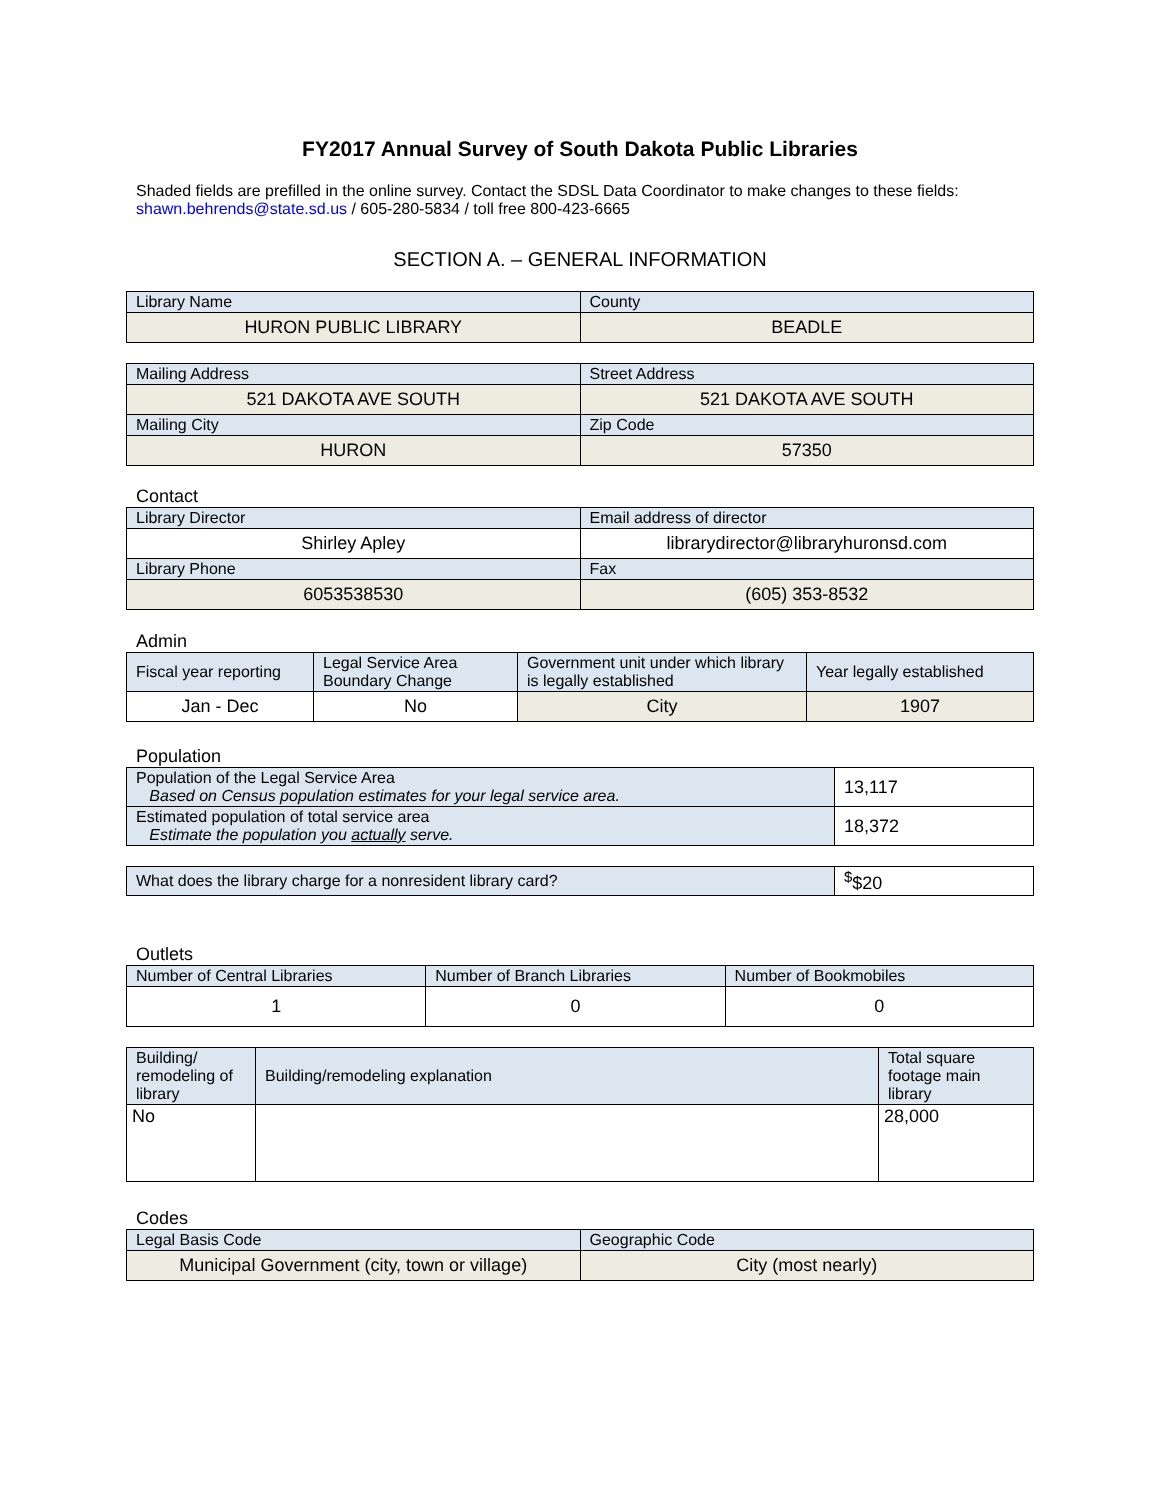FY2017 Annual Survey of South Dakota Public Libraries
Shaded fields are prefilled in the online survey. Contact the SDSL Data Coordinator to make changes to these fields: shawn.behrends@state.sd.us / 605-280-5834 / toll free 800-423-6665
SECTION A. – GENERAL INFORMATION
| Library Name | County |
| --- | --- |
| HURON PUBLIC LIBRARY | BEADLE |
| Mailing Address | Street Address |
| --- | --- |
| 521 DAKOTA AVE SOUTH | 521 DAKOTA AVE SOUTH |
| Mailing City | Zip Code |
| HURON | 57350 |
Contact
| Library Director | Email address of director |
| --- | --- |
| Shirley Apley | librarydirector@libraryhuronsd.com |
| Library Phone | Fax |
| 6053538530 | (605) 353-8532 |
Admin
| Fiscal year reporting | Legal Service Area Boundary Change | Government unit under which library is legally established | Year legally established |
| --- | --- | --- | --- |
| Jan - Dec | No | City | 1907 |
Population
| Population of the Legal Service Area Based on Census population estimates for your legal service area. | 13,117 |
| Estimated population of total service area Estimate the population you actually serve. | 18,372 |
| What does the library charge for a nonresident library card? | <sup>$</sup>$20 |
Outlets
| Number of Central Libraries | Number of Branch Libraries | Number of Bookmobiles |
| --- | --- | --- |
| 1 | 0 | 0 |
| Building/ remodeling of library | Building/remodeling explanation | Total square footage main library |
| --- | --- | --- |
| No | | 28,000 |
Codes
| Legal Basis Code | Geographic Code |
| --- | --- |
| Municipal Government (city, town or village) | City (most nearly) |